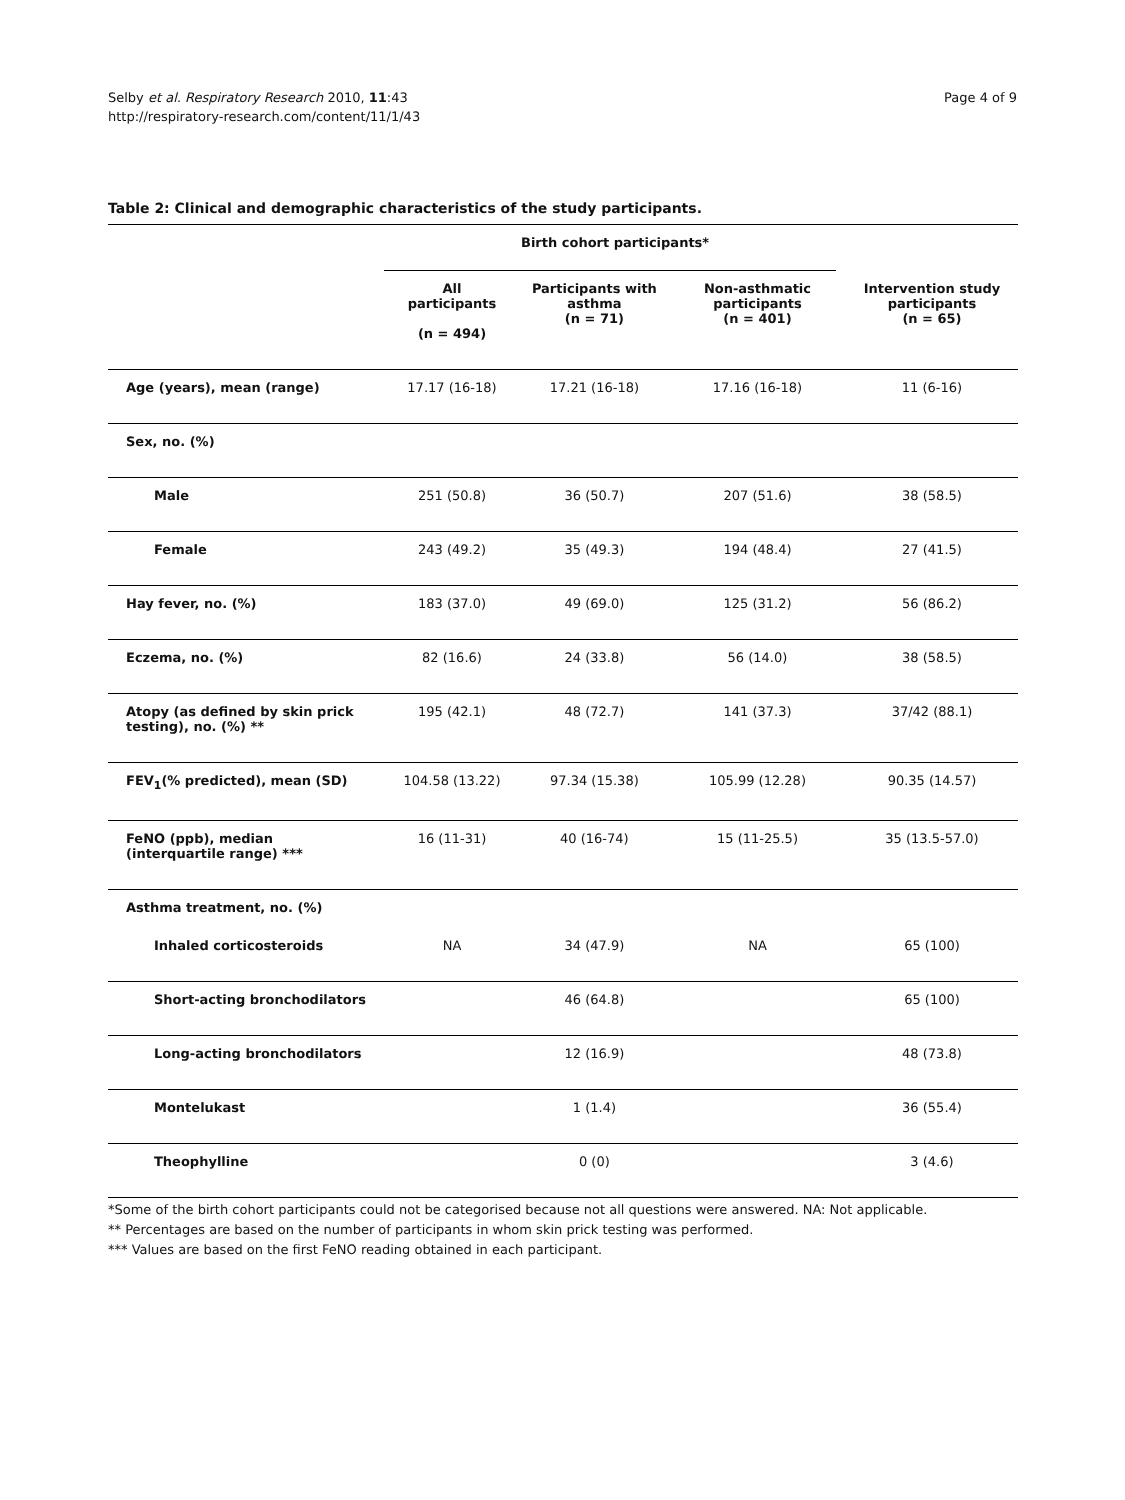Selby et al. Respiratory Research 2010, 11:43
http://respiratory-research.com/content/11/1/43
Page 4 of 9
Table 2: Clinical and demographic characteristics of the study participants.
| | Birth cohort participants* | | | |
| --- | --- | --- | --- | --- |
| | All participants (n = 494) | Participants with asthma (n = 71) | Non-asthmatic participants (n = 401) | Intervention study participants (n = 65) |
| Age (years), mean (range) | 17.17 (16-18) | 17.21 (16-18) | 17.16 (16-18) | 11 (6-16) |
| Sex, no. (%) | | | | |
| Male | 251 (50.8) | 36 (50.7) | 207 (51.6) | 38 (58.5) |
| Female | 243 (49.2) | 35 (49.3) | 194 (48.4) | 27 (41.5) |
| Hay fever, no. (%) | 183 (37.0) | 49 (69.0) | 125 (31.2) | 56 (86.2) |
| Eczema, no. (%) | 82 (16.6) | 24 (33.8) | 56 (14.0) | 38 (58.5) |
| Atopy (as defined by skin prick testing), no. (%) ** | 195 (42.1) | 48 (72.7) | 141 (37.3) | 37/42 (88.1) |
| FEV<sub>1</sub>(% predicted), mean (SD) | 104.58 (13.22) | 97.34 (15.38) | 105.99 (12.28) | 90.35 (14.57) |
| FeNO (ppb), median (interquartile range) *** | 16 (11-31) | 40 (16-74) | 15 (11-25.5) | 35 (13.5-57.0) |
| Asthma treatment, no. (%) | | | | |
| Inhaled corticosteroids | NA | 34 (47.9) | NA | 65 (100) |
| Short-acting bronchodilators | | 46 (64.8) | | 65 (100) |
| Long-acting bronchodilators | | 12 (16.9) | | 48 (73.8) |
| Montelukast | | 1 (1.4) | | 36 (55.4) |
| Theophylline | | 0 (0) | | 3 (4.6) |
*Some of the birth cohort participants could not be categorised because not all questions were answered. NA: Not applicable.
** Percentages are based on the number of participants in whom skin prick testing was performed.
*** Values are based on the first FeNO reading obtained in each participant.